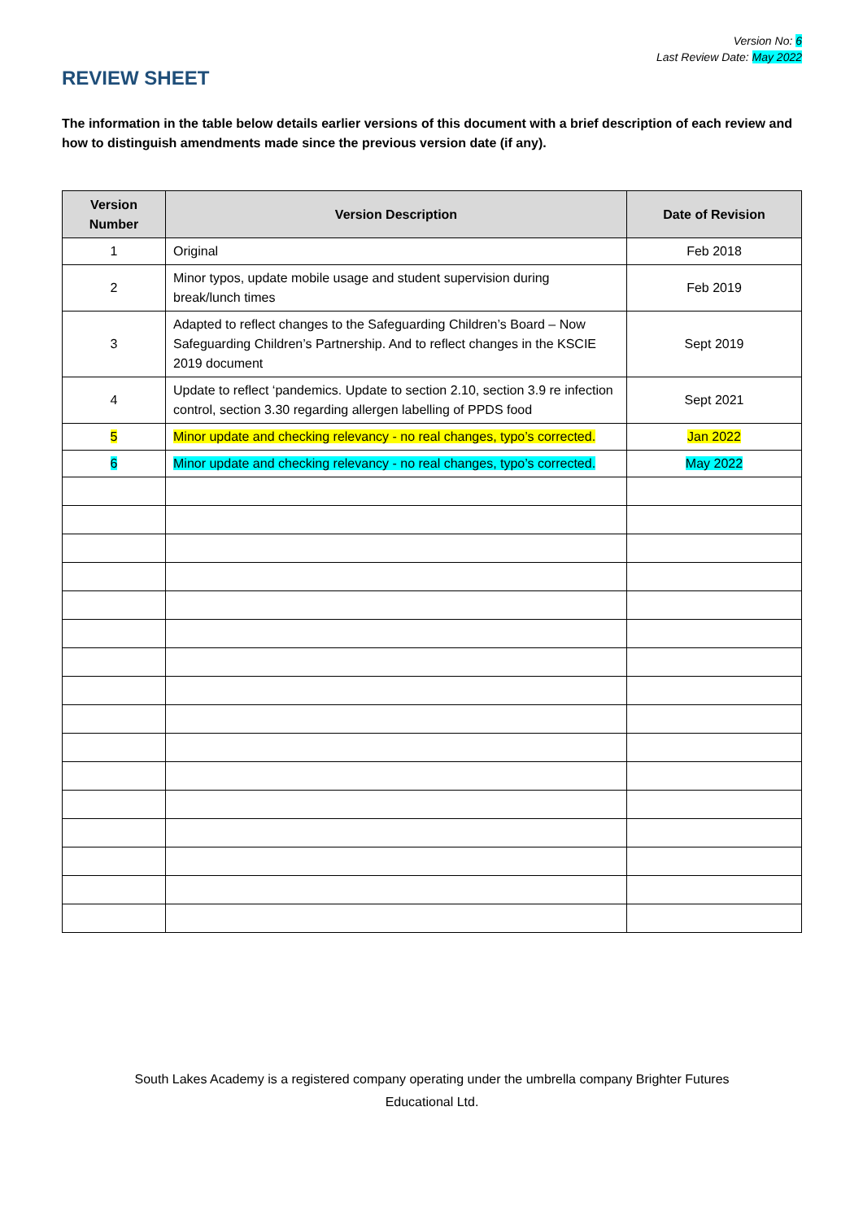Version No: 6
Last Review Date: May 2022
REVIEW SHEET
The information in the table below details earlier versions of this document with a brief description of each review and how to distinguish amendments made since the previous version date (if any).
| Version Number | Version Description | Date of Revision |
| --- | --- | --- |
| 1 | Original | Feb 2018 |
| 2 | Minor typos, update mobile usage and student supervision during break/lunch times | Feb 2019 |
| 3 | Adapted to reflect changes to the Safeguarding Children’s Board – Now Safeguarding Children’s Partnership. And to reflect changes in the KSCIE 2019 document | Sept 2019 |
| 4 | Update to reflect ‘pandemics. Update to section 2.10, section 3.9 re infection control, section 3.30 regarding allergen labelling of PPDS food | Sept 2021 |
| 5 | Minor update and checking relevancy - no real changes, typo’s corrected. | Jan 2022 |
| 6 | Minor update and checking relevancy - no real changes, typo’s corrected. | May 2022 |
South Lakes Academy is a registered company operating under the umbrella company Brighter Futures
Educational Ltd.